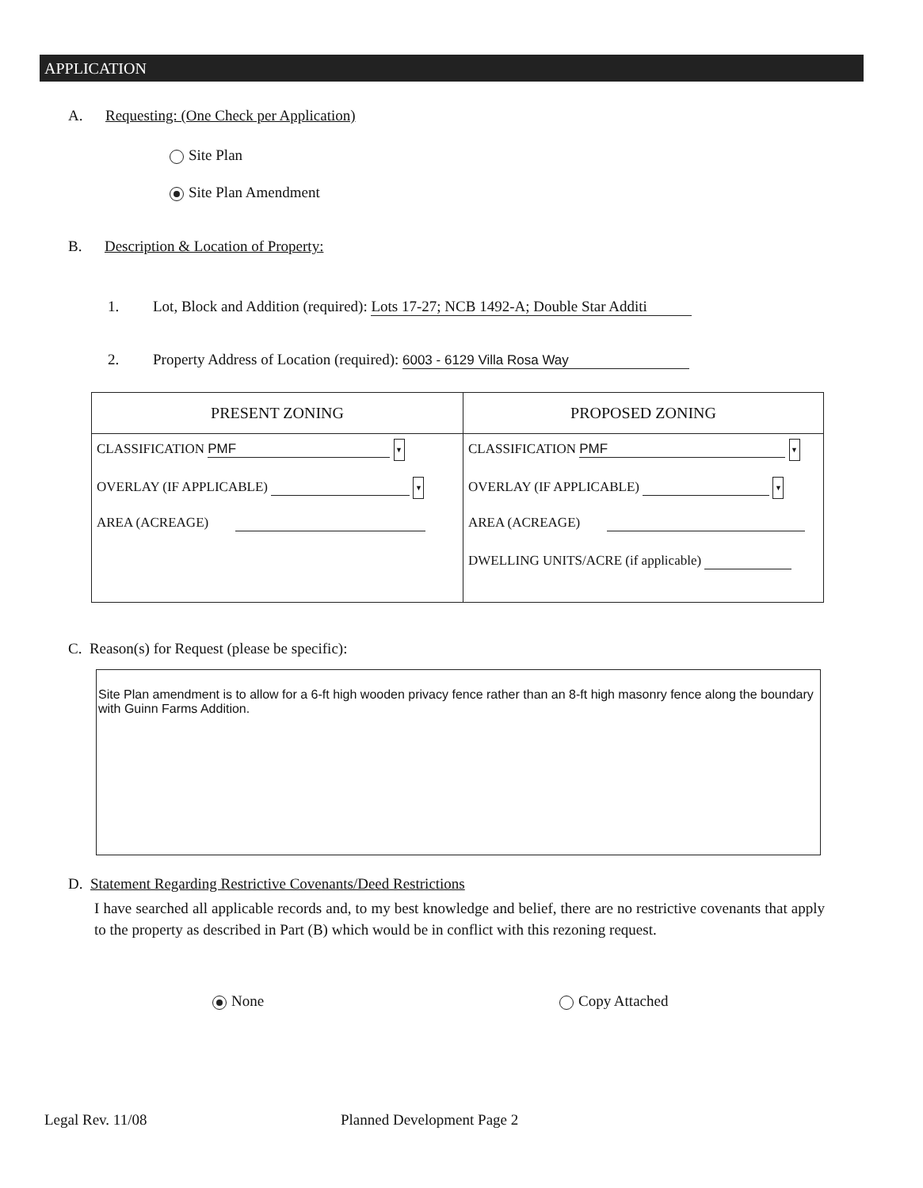APPLICATION
A. Requesting: (One Check per Application)
Site Plan
Site Plan Amendment
B. Description & Location of Property:
1. Lot, Block and Addition (required): Lots 17-27; NCB 1492-A; Double Star Additi
2. Property Address of Location (required): 6003 - 6129 Villa Rosa Way
| PRESENT ZONING | PROPOSED ZONING |
| --- | --- |
| CLASSIFICATION PMF ▼ OVERLAY (IF APPLICABLE) ▼ AREA (ACREAGE) | CLASSIFICATION PMF ▼ OVERLAY (IF APPLICABLE) ▼ AREA (ACREAGE) DWELLING UNITS/ACRE (if applicable) |
C. Reason(s) for Request (please be specific):
Site Plan amendment is to allow for a 6-ft high wooden privacy fence rather than an 8-ft high masonry fence along the boundary with Guinn Farms Addition.
D. Statement Regarding Restrictive Covenants/Deed Restrictions
I have searched all applicable records and, to my best knowledge and belief, there are no restrictive covenants that apply to the property as described in Part (B) which would be in conflict with this rezoning request.
None Copy Attached
Legal Rev. 11/08 Planned Development Page 2